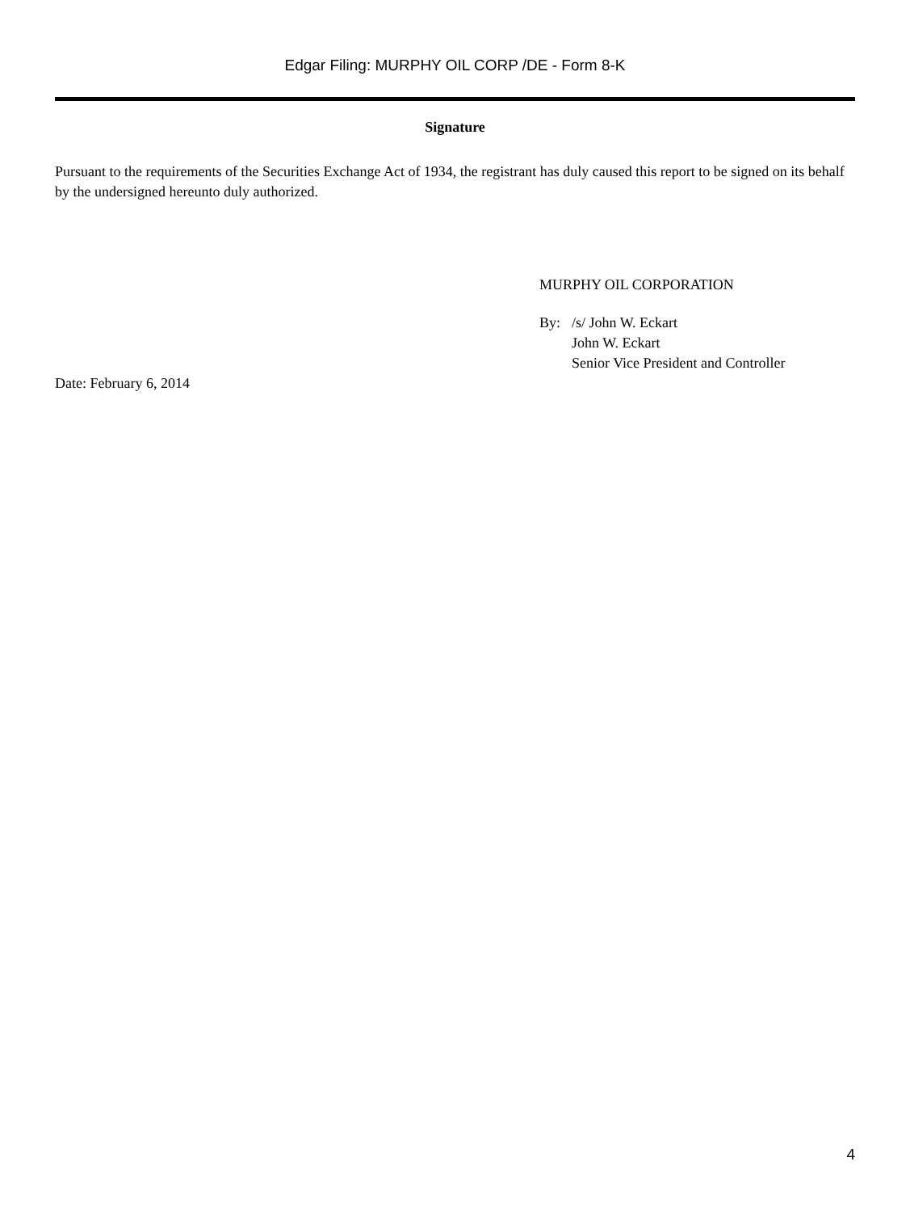Edgar Filing: MURPHY OIL CORP /DE - Form 8-K
Signature
Pursuant to the requirements of the Securities Exchange Act of 1934, the registrant has duly caused this report to be signed on its behalf by the undersigned hereunto duly authorized.
MURPHY OIL CORPORATION
By: /s/ John W. Eckart
John W. Eckart
Senior Vice President and Controller
Date: February 6, 2014
4